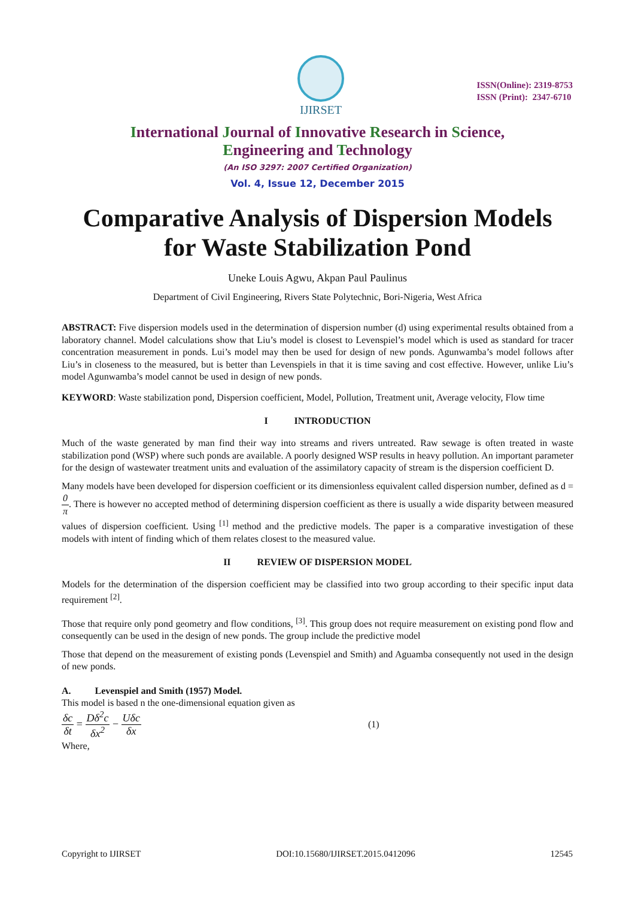IJIRSET
ISSN(Online): 2319-8753
ISSN (Print): 2347-6710
International Journal of Innovative Research in Science,
Engineering and Technology
(An ISO 3297: 2007 Certified Organization)
Vol. 4, Issue 12, December 2015
Comparative Analysis of Dispersion Models
for Waste Stabilization Pond
Uneke Louis Agwu, Akpan Paul Paulinus
Department of Civil Engineering, Rivers State Polytechnic, Bori-Nigeria, West Africa
ABSTRACT: Five dispersion models used in the determination of dispersion number (d) using experimental results obtained from a laboratory channel. Model calculations show that Liu’s model is closest to Levenspiel’s model which is used as standard for tracer concentration measurement in ponds. Lui’s model may then be used for design of new ponds. Agunwamba’s model follows after Liu’s in closeness to the measured, but is better than Levenspiels in that it is time saving and cost effective. However, unlike Liu’s model Agunwamba’s model cannot be used in design of new ponds.
KEYWORD: Waste stabilization pond, Dispersion coefficient, Model, Pollution, Treatment unit, Average velocity, Flow time
I INTRODUCTION
Much of the waste generated by man find their way into streams and rivers untreated. Raw sewage is often treated in waste stabilization pond (WSP) where such ponds are available. A poorly designed WSP results in heavy pollution. An important parameter for the design of wastewater treatment units and evaluation of the assimilatory capacity of stream is the dispersion coefficient D.
Many models have been developed for dispersion coefficient or its dimensionless equivalent called dispersion number, defined as d = 0 π. There is however no accepted method of determining dispersion coefficient as there is usually a wide disparity between measured values of dispersion coefficient. Using <sup>[1]</sup> method and the predictive models. The paper is a comparative investigation of these models with intent of finding which of them relates closest to the measured value.
II REVIEW OF DISPERSION MODEL
Models for the determination of the dispersion coefficient may be classified into two group according to their specific input data requirement <sup>[2]</sup>.
Those that require only pond geometry and flow conditions, <sup>[3]</sup>. This group does not require measurement on existing pond flow and consequently can be used in the design of new ponds. The group include the predictive model
Those that depend on the measurement of existing ponds (Levenspiel and Smith) and Aguamba consequently not used in the design of new ponds.
A. Levenspiel and Smith (1957) Model.
This model is based n the one-dimensional equation given as
δc δt = Dδ<sup>2</sup>c δx<sup>2</sup> − Uδc δx (1)
Where,
Copyright to IJIRSET DOI:10.15680/IJIRSET.2015.0412096 12545